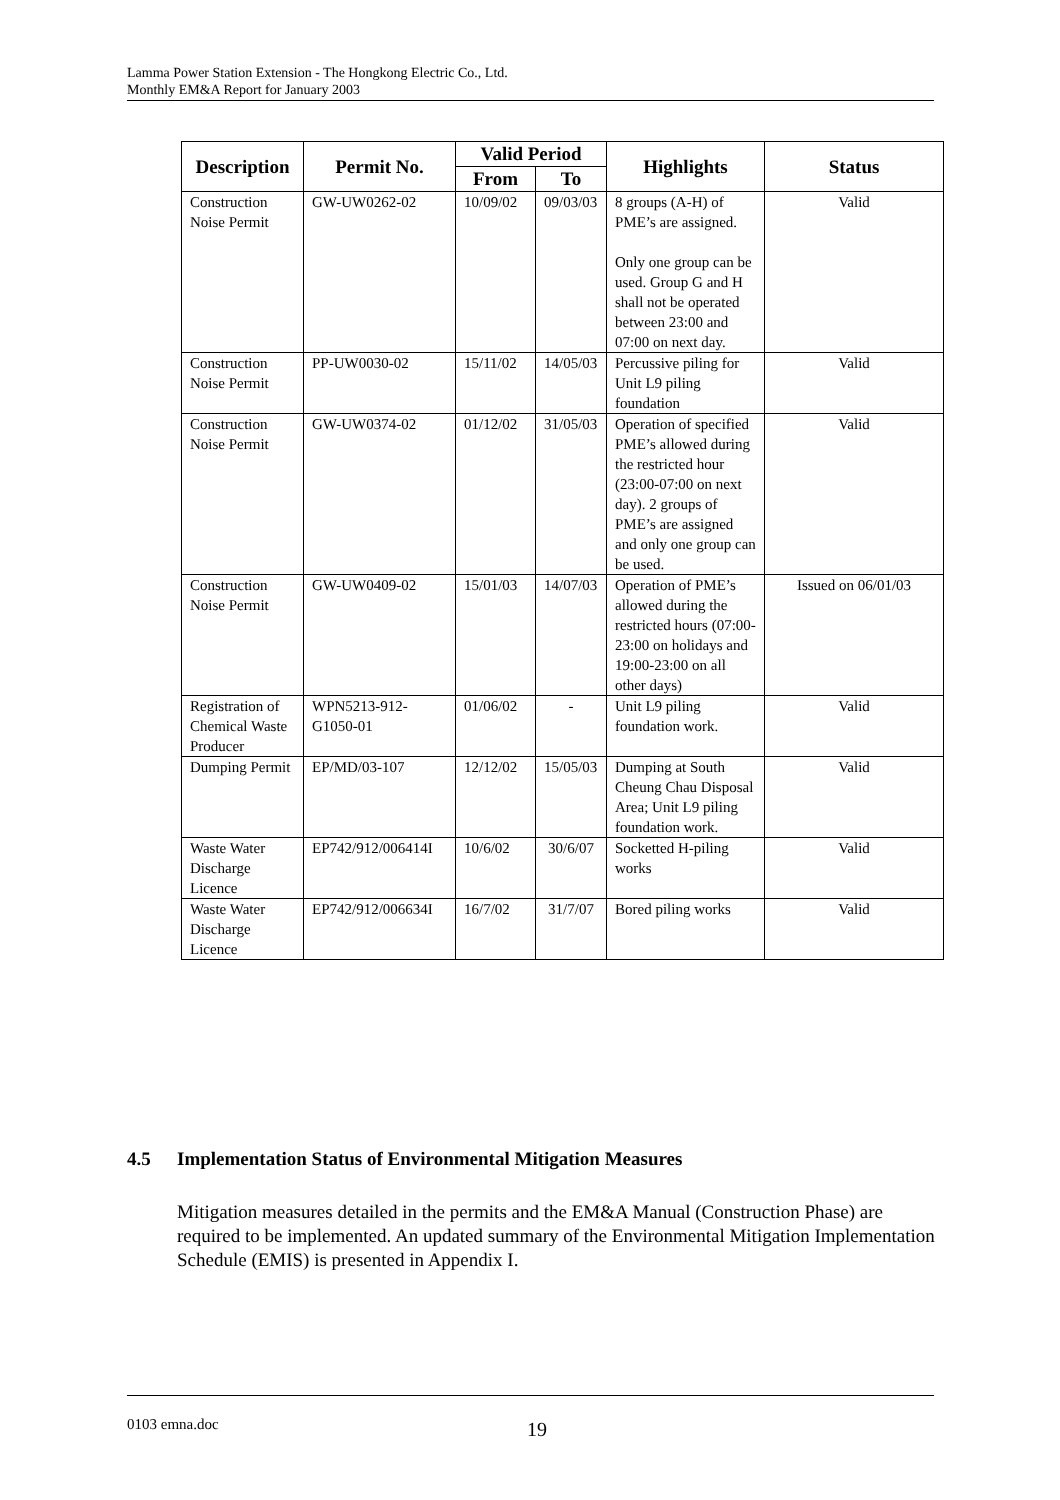Lamma Power Station Extension - The Hongkong Electric Co., Ltd.
Monthly EM&A Report for January 2003
| Description | Permit No. | Valid Period | | Highlights | Status |
| --- | --- | --- | --- | --- | --- |
| | | From | To | | |
| Construction Noise Permit | GW-UW0262-02 | 10/09/02 | 09/03/03 | 8 groups (A-H) of PME’s are assigned. Only one group can be used. Group G and H shall not be operated between 23:00 and 07:00 on next day. | Valid |
| Construction Noise Permit | PP-UW0030-02 | 15/11/02 | 14/05/03 | Percussive piling for Unit L9 piling foundation | Valid |
| Construction Noise Permit | GW-UW0374-02 | 01/12/02 | 31/05/03 | Operation of specified PME’s allowed during the restricted hour (23:00-07:00 on next day). 2 groups of PME’s are assigned and only one group can be used. | Valid |
| Construction Noise Permit | GW-UW0409-02 | 15/01/03 | 14/07/03 | Operation of PME’s allowed during the restricted hours (07:00-23:00 on holidays and 19:00-23:00 on all other days) | Issued on 06/01/03 |
| Registration of Chemical Waste Producer | WPN5213-912-G1050-01 | 01/06/02 | - | Unit L9 piling foundation work. | Valid |
| Dumping Permit | EP/MD/03-107 | 12/12/02 | 15/05/03 | Dumping at South Cheung Chau Disposal Area; Unit L9 piling foundation work. | Valid |
| Waste Water Discharge Licence | EP742/912/006414I | 10/6/02 | 30/6/07 | Socketted H-piling works | Valid |
| Waste Water Discharge Licence | EP742/912/006634I | 16/7/02 | 31/7/07 | Bored piling works | Valid |
4.5 Implementation Status of Environmental Mitigation Measures
Mitigation measures detailed in the permits and the EM&A Manual (Construction Phase) are required to be implemented. An updated summary of the Environmental Mitigation Implementation Schedule (EMIS) is presented in Appendix I.
0103 emna.doc 19